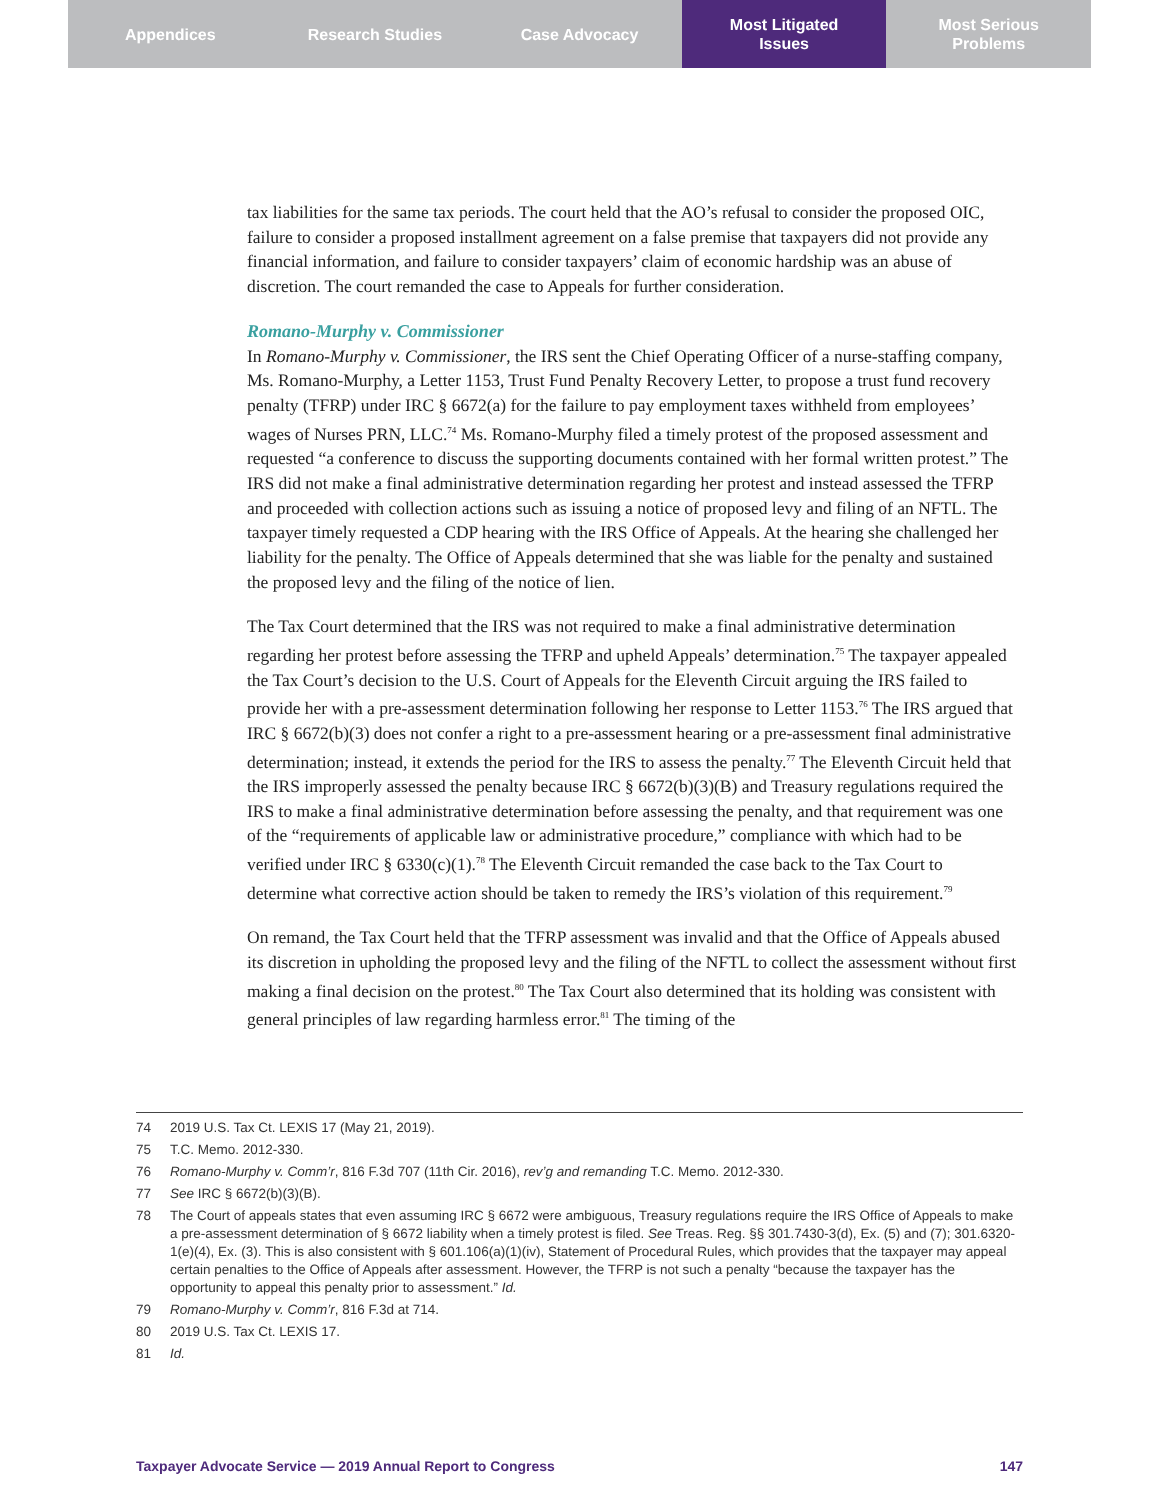Appendices Research Studies Case Advocacy Most Litigated
Issues
Most Serious
Problems
tax liabilities for the same tax periods. The court held that the AO’s refusal to consider the proposed OIC, failure to consider a proposed installment agreement on a false premise that taxpayers did not provide any financial information, and failure to consider taxpayers’ claim of economic hardship was an abuse of discretion. The court remanded the case to Appeals for further consideration.
Romano-Murphy v. Commissioner
In Romano-Murphy v. Commissioner, the IRS sent the Chief Operating Officer of a nurse-staffing company, Ms. Romano-Murphy, a Letter 1153, Trust Fund Penalty Recovery Letter, to propose a trust fund recovery penalty (TFRP) under IRC § 6672(a) for the failure to pay employment taxes withheld from employees’ wages of Nurses PRN, LLC.<sup>74</sup> Ms. Romano-Murphy filed a timely protest of the proposed assessment and requested “a conference to discuss the supporting documents contained with her formal written protest.” The IRS did not make a final administrative determination regarding her protest and instead assessed the TFRP and proceeded with collection actions such as issuing a notice of proposed levy and filing of an NFTL. The taxpayer timely requested a CDP hearing with the IRS Office of Appeals. At the hearing she challenged her liability for the penalty. The Office of Appeals determined that she was liable for the penalty and sustained the proposed levy and the filing of the notice of lien.
The Tax Court determined that the IRS was not required to make a final administrative determination regarding her protest before assessing the TFRP and upheld Appeals’ determination.<sup>75</sup> The taxpayer appealed the Tax Court’s decision to the U.S. Court of Appeals for the Eleventh Circuit arguing the IRS failed to provide her with a pre-assessment determination following her response to Letter 1153.<sup>76</sup> The IRS argued that IRC § 6672(b)(3) does not confer a right to a pre-assessment hearing or a pre-assessment final administrative determination; instead, it extends the period for the IRS to assess the penalty.<sup>77</sup> The Eleventh Circuit held that the IRS improperly assessed the penalty because IRC § 6672(b)(3)(B) and Treasury regulations required the IRS to make a final administrative determination before assessing the penalty, and that requirement was one of the “requirements of applicable law or administrative procedure,” compliance with which had to be verified under IRC § 6330(c)(1).<sup>78</sup> The Eleventh Circuit remanded the case back to the Tax Court to determine what corrective action should be taken to remedy the IRS’s violation of this requirement.<sup>79</sup>
On remand, the Tax Court held that the TFRP assessment was invalid and that the Office of Appeals abused its discretion in upholding the proposed levy and the filing of the NFTL to collect the assessment without first making a final decision on the protest.<sup>80</sup> The Tax Court also determined that its holding was consistent with general principles of law regarding harmless error.<sup>81</sup> The timing of the
74 2019 U.S. Tax Ct. LEXIS 17 (May 21, 2019).
75 T.C. Memo. 2012-330.
76 Romano-Murphy v. Comm’r, 816 F.3d 707 (11th Cir. 2016), rev’g and remanding T.C. Memo. 2012-330.
77 See IRC § 6672(b)(3)(B).
78 The Court of appeals states that even assuming IRC § 6672 were ambiguous, Treasury regulations require the IRS Office of Appeals to make a pre-assessment determination of § 6672 liability when a timely protest is filed. See Treas. Reg. §§ 301.7430-3(d), Ex. (5) and (7); 301.6320-1(e)(4), Ex. (3). This is also consistent with § 601.106(a)(1)(iv), Statement of Procedural Rules, which provides that the taxpayer may appeal certain penalties to the Office of Appeals after assessment. However, the TFRP is not such a penalty “because the taxpayer has the opportunity to appeal this penalty prior to assessment.” Id.
79 Romano-Murphy v. Comm’r, 816 F.3d at 714.
80 2019 U.S. Tax Ct. LEXIS 17.
81 Id.
Taxpayer Advocate Service — 2019 Annual Report to Congress 147